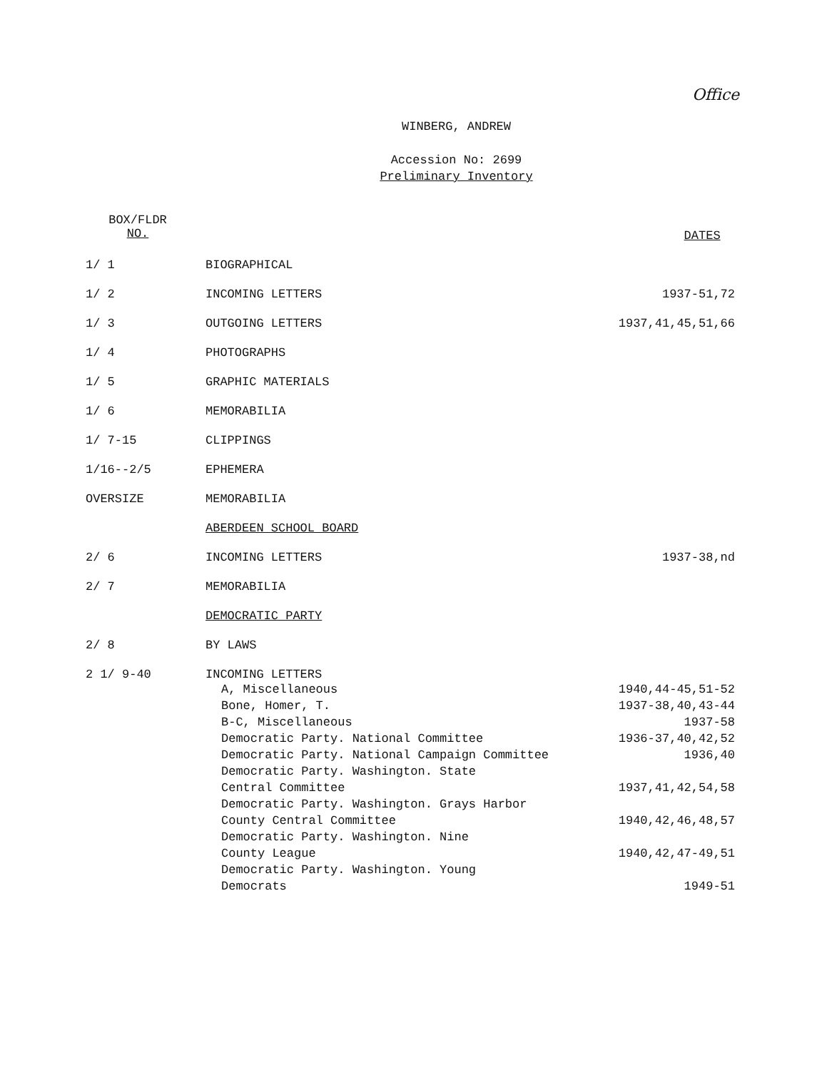Office
WINBERG, ANDREW
Accession No: 2699
Preliminary Inventory
| BOX/FLDR NO. | | DATES |
| --- | --- | --- |
| 1/ 1 | BIOGRAPHICAL | |
| 1/ 2 | INCOMING LETTERS | 1937-51,72 |
| 1/ 3 | OUTGOING LETTERS | 1937,41,45,51,66 |
| 1/ 4 | PHOTOGRAPHS | |
| 1/ 5 | GRAPHIC MATERIALS | |
| 1/ 6 | MEMORABILIA | |
| 1/ 7-15 | CLIPPINGS | |
| 1/16--2/5 | EPHEMERA | |
| OVERSIZE | MEMORABILIA | |
| | ABERDEEN SCHOOL BOARD | |
| 2/ 6 | INCOMING LETTERS | 1937-38,nd |
| 2/ 7 | MEMORABILIA | |
| | DEMOCRATIC PARTY | |
| 2/ 8 | BY LAWS | |
| 2 1/ 9-40 | INCOMING LETTERS | |
| | A, Miscellaneous | 1940,44-45,51-52 |
| | Bone, Homer, T. | 1937-38,40,43-44 |
| | B-C, Miscellaneous | 1937-58 |
| | Democratic Party. National Committee | 1936-37,40,42,52 |
| | Democratic Party. National Campaign Committee | 1936,40 |
| | Democratic Party. Washington. State Central Committee | 1937,41,42,54,58 |
| | Democratic Party. Washington. Grays Harbor County Central Committee | 1940,42,46,48,57 |
| | Democratic Party. Washington. Nine County League | 1940,42,47-49,51 |
| | Democratic Party. Washington. Young Democrats | 1949-51 |